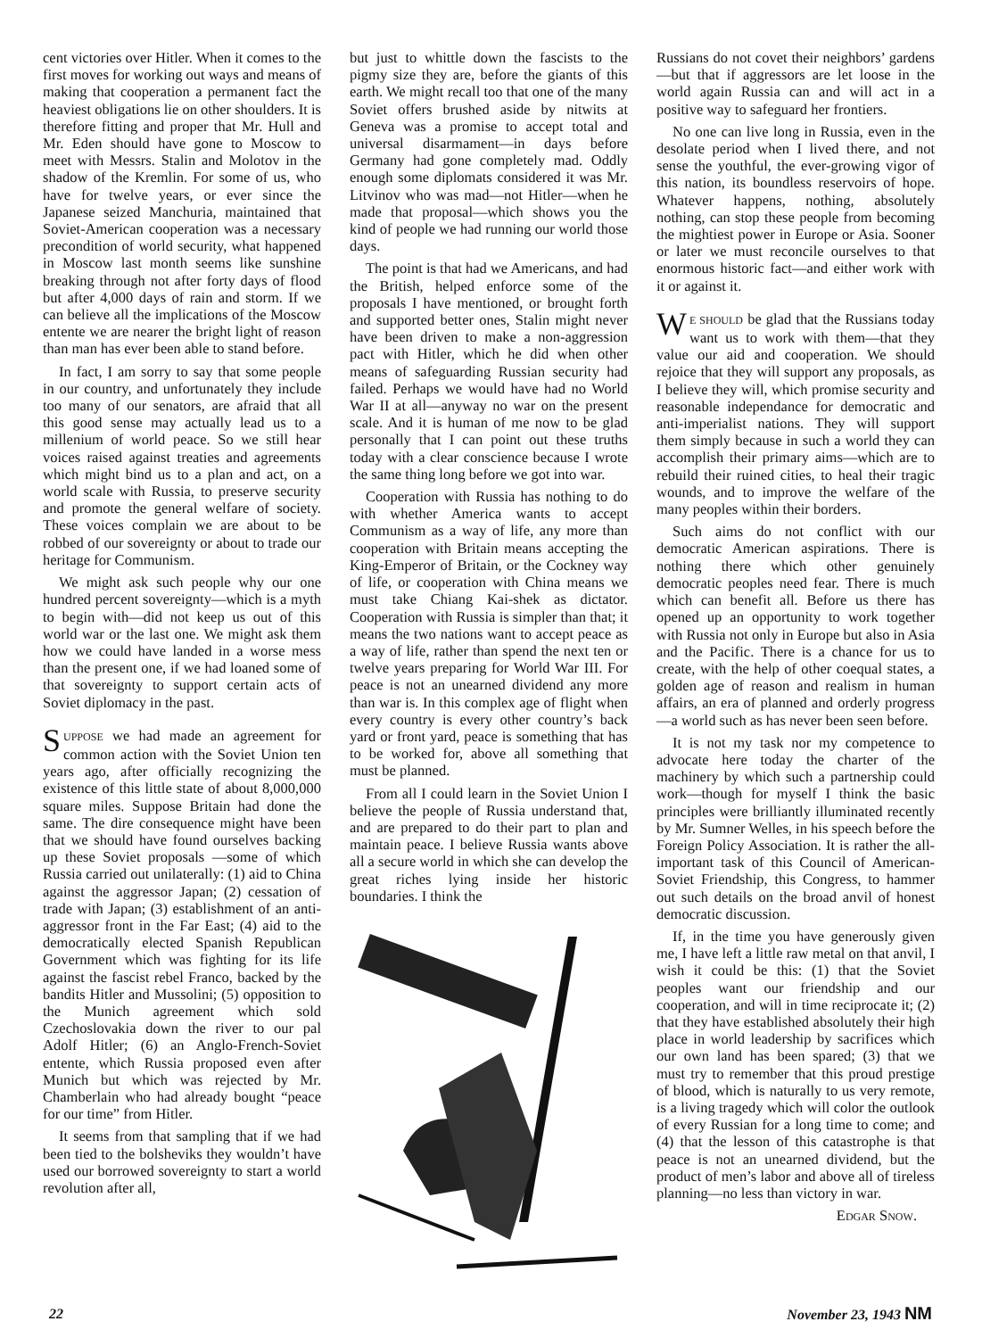cent victories over Hitler. When it comes to the first moves for working out ways and means of making that cooperation a permanent fact the heaviest obligations lie on other shoulders. It is therefore fitting and proper that Mr. Hull and Mr. Eden should have gone to Moscow to meet with Messrs. Stalin and Molotov in the shadow of the Kremlin. For some of us, who have for twelve years, or ever since the Japanese seized Manchuria, maintained that Soviet-American cooperation was a necessary precondition of world security, what happened in Moscow last month seems like sunshine breaking through not after forty days of flood but after 4,000 days of rain and storm. If we can believe all the implications of the Moscow entente we are nearer the bright light of reason than man has ever been able to stand before.
In fact, I am sorry to say that some people in our country, and unfortunately they include too many of our senators, are afraid that all this good sense may actually lead us to a millenium of world peace. So we still hear voices raised against treaties and agreements which might bind us to a plan and act, on a world scale with Russia, to preserve security and promote the general welfare of society. These voices complain we are about to be robbed of our sovereignty or about to trade our heritage for Communism.
We might ask such people why our one hundred percent sovereignty—which is a myth to begin with—did not keep us out of this world war or the last one. We might ask them how we could have landed in a worse mess than the present one, if we had loaned some of that sovereignty to support certain acts of Soviet diplomacy in the past.
SUPPOSE we had made an agreement for common action with the Soviet Union ten years ago, after officially recognizing the existence of this little state of about 8,000,000 square miles. Suppose Britain had done the same. The dire consequence might have been that we should have found ourselves backing up these Soviet proposals —some of which Russia carried out unilaterally: (1) aid to China against the aggressor Japan; (2) cessation of trade with Japan; (3) establishment of an anti-aggressor front in the Far East; (4) aid to the democratically elected Spanish Republican Government which was fighting for its life against the fascist rebel Franco, backed by the bandits Hitler and Mussolini; (5) opposition to the Munich agreement which sold Czechoslovakia down the river to our pal Adolf Hitler; (6) an Anglo-French-Soviet entente, which Russia proposed even after Munich but which was rejected by Mr. Chamberlain who had already bought “peace for our time” from Hitler.
It seems from that sampling that if we had been tied to the bolsheviks they wouldn’t have used our borrowed sovereignty to start a world revolution after all,
but just to whittle down the fascists to the pigmy size they are, before the giants of this earth. We might recall too that one of the many Soviet offers brushed aside by nitwits at Geneva was a promise to accept total and universal disarmament—in days before Germany had gone completely mad. Oddly enough some diplomats considered it was Mr. Litvinov who was mad—not Hitler—when he made that proposal—which shows you the kind of people we had running our world those days.
The point is that had we Americans, and had the British, helped enforce some of the proposals I have mentioned, or brought forth and supported better ones, Stalin might never have been driven to make a non-aggression pact with Hitler, which he did when other means of safeguarding Russian security had failed. Perhaps we would have had no World War II at all—anyway no war on the present scale. And it is human of me now to be glad personally that I can point out these truths today with a clear conscience because I wrote the same thing long before we got into war.
Cooperation with Russia has nothing to do with whether America wants to accept Communism as a way of life, any more than cooperation with Britain means accepting the King-Emperor of Britain, or the Cockney way of life, or cooperation with China means we must take Chiang Kai-shek as dictator. Cooperation with Russia is simpler than that; it means the two nations want to accept peace as a way of life, rather than spend the next ten or twelve years preparing for World War III. For peace is not an unearned dividend any more than war is. In this complex age of flight when every country is every other country’s back yard or front yard, peace is something that has to be worked for, above all something that must be planned.
From all I could learn in the Soviet Union I believe the people of Russia understand that, and are prepared to do their part to plan and maintain peace. I believe Russia wants above all a secure world in which she can develop the great riches lying inside her historic boundaries. I think the
Russians do not covet their neighbors’ gardens—but that if aggressors are let loose in the world again Russia can and will act in a positive way to safeguard her frontiers.
No one can live long in Russia, even in the desolate period when I lived there, and not sense the youthful, the ever-growing vigor of this nation, its boundless reservoirs of hope. Whatever happens, nothing, absolutely nothing, can stop these people from becoming the mightiest power in Europe or Asia. Sooner or later we must reconcile ourselves to that enormous historic fact—and either work with it or against it.
WE SHOULD be glad that the Russians today want us to work with them—that they value our aid and cooperation. We should rejoice that they will support any proposals, as I believe they will, which promise security and reasonable independance for democratic and anti-imperialist nations. They will support them simply because in such a world they can accomplish their primary aims—which are to rebuild their ruined cities, to heal their tragic wounds, and to improve the welfare of the many peoples within their borders.
Such aims do not conflict with our democratic American aspirations. There is nothing there which other genuinely democratic peoples need fear. There is much which can benefit all. Before us there has opened up an opportunity to work together with Russia not only in Europe but also in Asia and the Pacific. There is a chance for us to create, with the help of other coequal states, a golden age of reason and realism in human affairs, an era of planned and orderly progress—a world such as has never been seen before.
It is not my task nor my competence to advocate here today the charter of the machinery by which such a partnership could work—though for myself I think the basic principles were brilliantly illuminated recently by Mr. Sumner Welles, in his speech before the Foreign Policy Association. It is rather the all-important task of this Council of American-Soviet Friendship, this Congress, to hammer out such details on the broad anvil of honest democratic discussion.
If, in the time you have generously given me, I have left a little raw metal on that anvil, I wish it could be this: (1) that the Soviet peoples want our friendship and our cooperation, and will in time reciprocate it; (2) that they have established absolutely their high place in world leadership by sacrifices which our own land has been spared; (3) that we must try to remember that this proud prestige of blood, which is naturally to us very remote, is a living tragedy which will color the outlook of every Russian for a long time to come; and (4) that the lesson of this catastrophe is that peace is not an unearned dividend, but the product of men’s labor and above all of tireless planning—no less than victory in war.
EDGAR SNOW.
22 November 23, 1943 NM